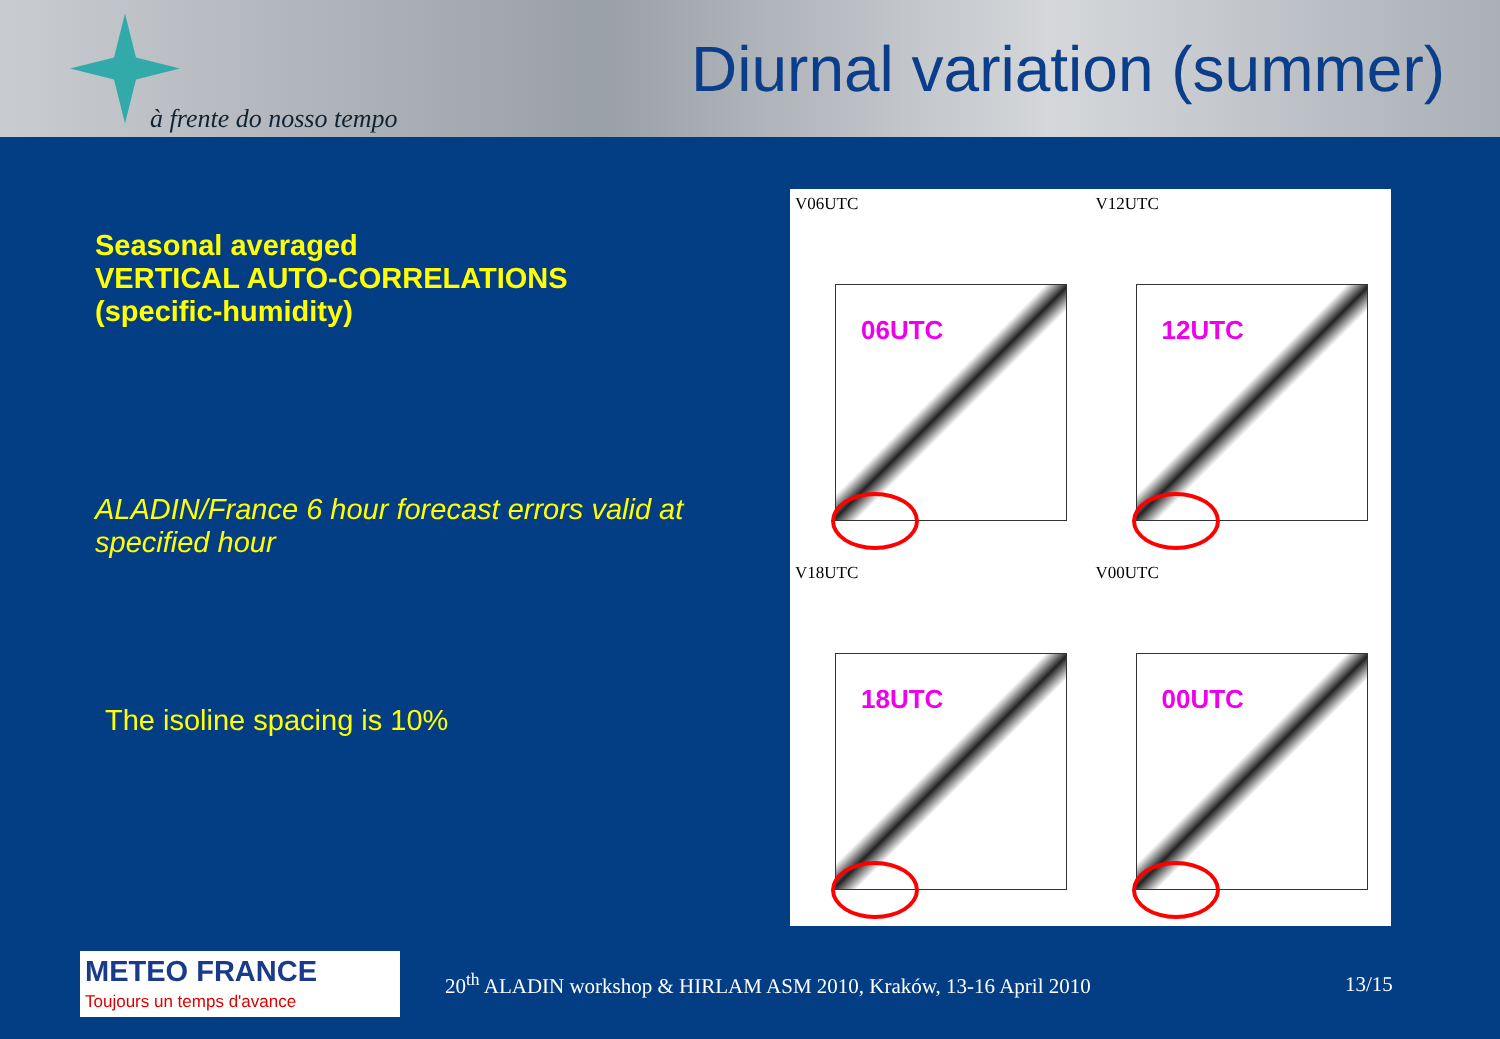à frente do nosso tempo
Diurnal variation (summer)
Seasonal averaged
VERTICAL AUTO-CORRELATIONS
(specific-humidity)
ALADIN/France 6 hour forecast errors valid at specified hour
The isoline spacing is 10%
V06UTC
06UTC
V12UTC
12UTC
V18UTC
18UTC
V00UTC
00UTC
METEO FRANCE
Toujours un temps d'avance
20<sup>th</sup> ALADIN workshop & HIRLAM ASM 2010, Kraków, 13-16 April 2010 13/15